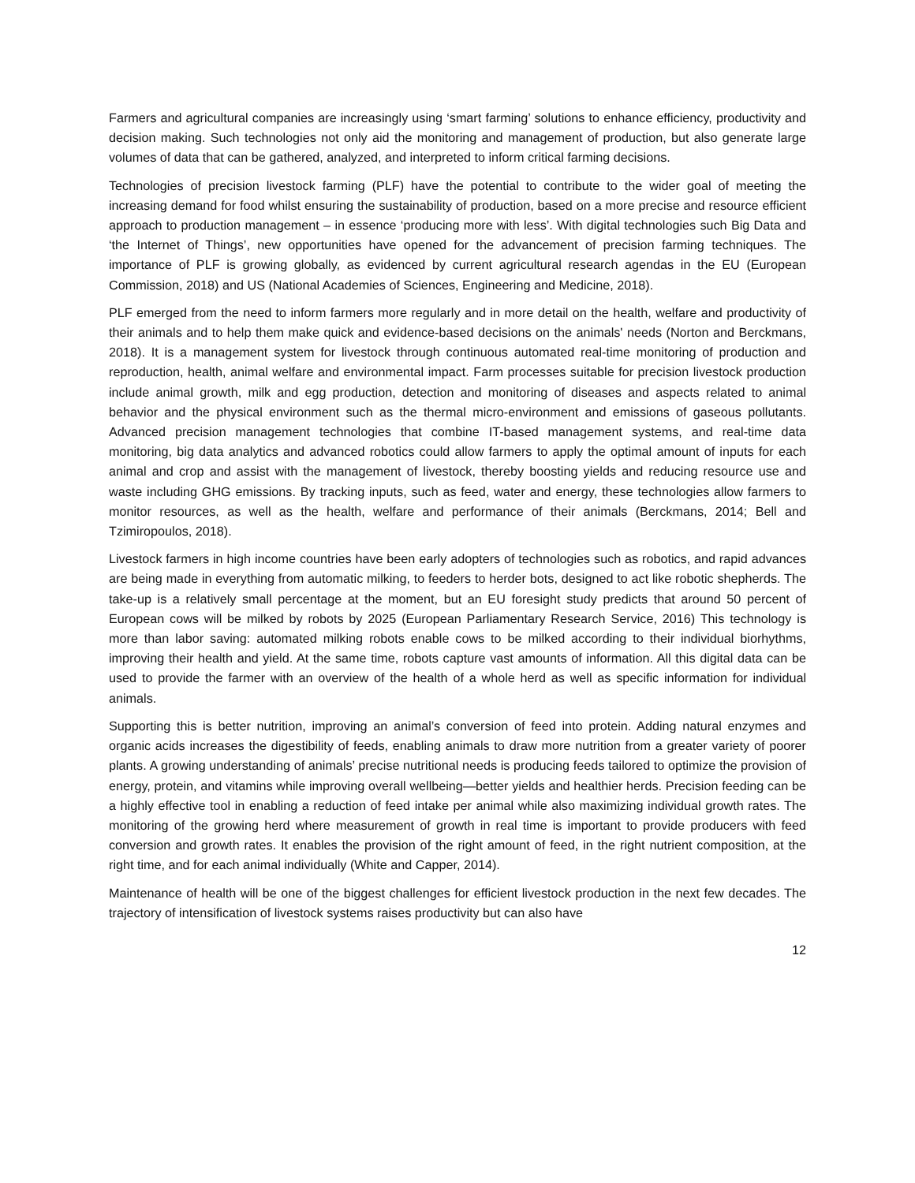Farmers and agricultural companies are increasingly using ‘smart farming’ solutions to enhance efficiency, productivity and decision making. Such technologies not only aid the monitoring and management of production, but also generate large volumes of data that can be gathered, analyzed, and interpreted to inform critical farming decisions.
Technologies of precision livestock farming (PLF) have the potential to contribute to the wider goal of meeting the increasing demand for food whilst ensuring the sustainability of production, based on a more precise and resource efficient approach to production management – in essence ‘producing more with less’. With digital technologies such Big Data and ‘the Internet of Things’, new opportunities have opened for the advancement of precision farming techniques. The importance of PLF is growing globally, as evidenced by current agricultural research agendas in the EU (European Commission, 2018) and US (National Academies of Sciences, Engineering and Medicine, 2018).
PLF emerged from the need to inform farmers more regularly and in more detail on the health, welfare and productivity of their animals and to help them make quick and evidence-based decisions on the animals' needs (Norton and Berckmans, 2018). It is a management system for livestock through continuous automated real-time monitoring of production and reproduction, health, animal welfare and environmental impact. Farm processes suitable for precision livestock production include animal growth, milk and egg production, detection and monitoring of diseases and aspects related to animal behavior and the physical environment such as the thermal micro-environment and emissions of gaseous pollutants. Advanced precision management technologies that combine IT-based management systems, and real-time data monitoring, big data analytics and advanced robotics could allow farmers to apply the optimal amount of inputs for each animal and crop and assist with the management of livestock, thereby boosting yields and reducing resource use and waste including GHG emissions. By tracking inputs, such as feed, water and energy, these technologies allow farmers to monitor resources, as well as the health, welfare and performance of their animals (Berckmans, 2014; Bell and Tzimiropoulos, 2018).
Livestock farmers in high income countries have been early adopters of technologies such as robotics, and rapid advances are being made in everything from automatic milking, to feeders to herder bots, designed to act like robotic shepherds. The take-up is a relatively small percentage at the moment, but an EU foresight study predicts that around 50 percent of European cows will be milked by robots by 2025 (European Parliamentary Research Service, 2016) This technology is more than labor saving: automated milking robots enable cows to be milked according to their individual biorhythms, improving their health and yield. At the same time, robots capture vast amounts of information. All this digital data can be used to provide the farmer with an overview of the health of a whole herd as well as specific information for individual animals.
Supporting this is better nutrition, improving an animal’s conversion of feed into protein. Adding natural enzymes and organic acids increases the digestibility of feeds, enabling animals to draw more nutrition from a greater variety of poorer plants. A growing understanding of animals’ precise nutritional needs is producing feeds tailored to optimize the provision of energy, protein, and vitamins while improving overall wellbeing—better yields and healthier herds. Precision feeding can be a highly effective tool in enabling a reduction of feed intake per animal while also maximizing individual growth rates. The monitoring of the growing herd where measurement of growth in real time is important to provide producers with feed conversion and growth rates. It enables the provision of the right amount of feed, in the right nutrient composition, at the right time, and for each animal individually (White and Capper, 2014).
Maintenance of health will be one of the biggest challenges for efficient livestock production in the next few decades. The trajectory of intensification of livestock systems raises productivity but can also have
12